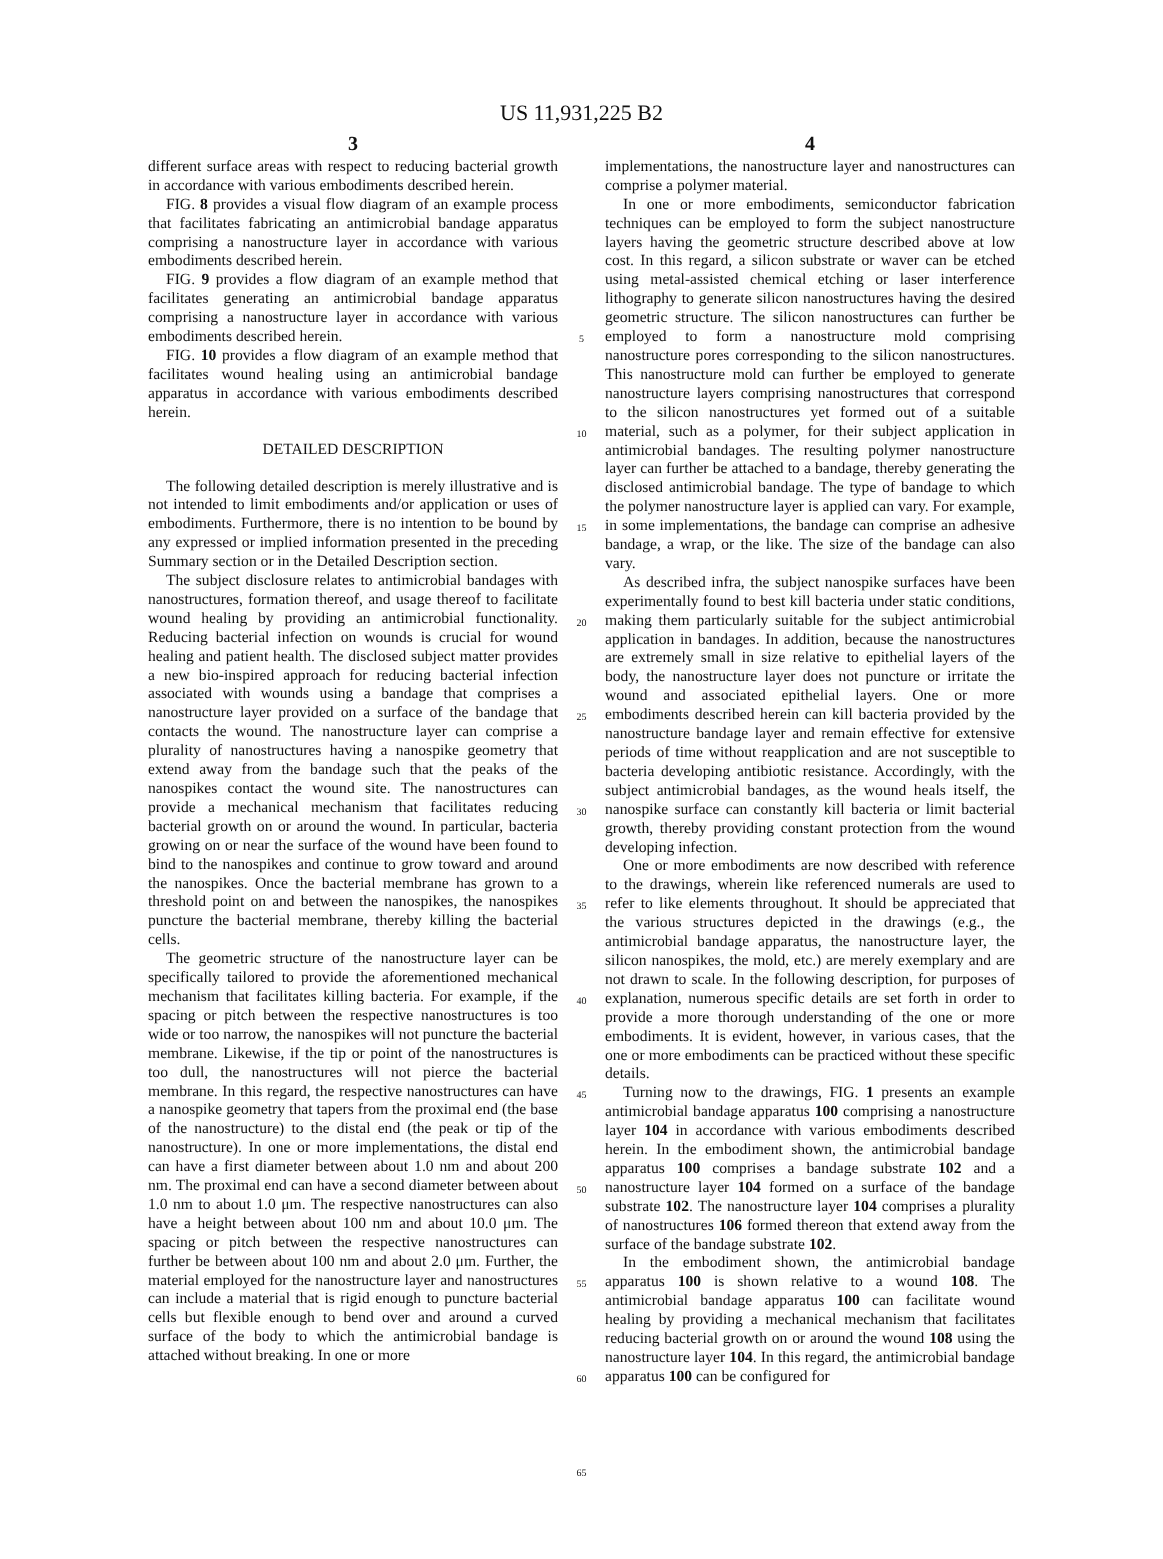US 11,931,225 B2
3
different surface areas with respect to reducing bacterial growth in accordance with various embodiments described herein.
FIG. 8 provides a visual flow diagram of an example process that facilitates fabricating an antimicrobial bandage apparatus comprising a nanostructure layer in accordance with various embodiments described herein.
FIG. 9 provides a flow diagram of an example method that facilitates generating an antimicrobial bandage apparatus comprising a nanostructure layer in accordance with various embodiments described herein.
FIG. 10 provides a flow diagram of an example method that facilitates wound healing using an antimicrobial bandage apparatus in accordance with various embodiments described herein.
DETAILED DESCRIPTION
The following detailed description is merely illustrative and is not intended to limit embodiments and/or application or uses of embodiments. Furthermore, there is no intention to be bound by any expressed or implied information presented in the preceding Summary section or in the Detailed Description section.
The subject disclosure relates to antimicrobial bandages with nanostructures, formation thereof, and usage thereof to facilitate wound healing by providing an antimicrobial functionality. Reducing bacterial infection on wounds is crucial for wound healing and patient health. The disclosed subject matter provides a new bio-inspired approach for reducing bacterial infection associated with wounds using a bandage that comprises a nanostructure layer provided on a surface of the bandage that contacts the wound. The nanostructure layer can comprise a plurality of nanostructures having a nanospike geometry that extend away from the bandage such that the peaks of the nanospikes contact the wound site. The nanostructures can provide a mechanical mechanism that facilitates reducing bacterial growth on or around the wound. In particular, bacteria growing on or near the surface of the wound have been found to bind to the nanospikes and continue to grow toward and around the nanospikes. Once the bacterial membrane has grown to a threshold point on and between the nanospikes, the nanospikes puncture the bacterial membrane, thereby killing the bacterial cells.
The geometric structure of the nanostructure layer can be specifically tailored to provide the aforementioned mechanical mechanism that facilitates killing bacteria. For example, if the spacing or pitch between the respective nanostructures is too wide or too narrow, the nanospikes will not puncture the bacterial membrane. Likewise, if the tip or point of the nanostructures is too dull, the nanostructures will not pierce the bacterial membrane. In this regard, the respective nanostructures can have a nanospike geometry that tapers from the proximal end (the base of the nanostructure) to the distal end (the peak or tip of the nanostructure). In one or more implementations, the distal end can have a first diameter between about 1.0 nm and about 200 nm. The proximal end can have a second diameter between about 1.0 nm to about 1.0 μm. The respective nanostructures can also have a height between about 100 nm and about 10.0 μm. The spacing or pitch between the respective nanostructures can further be between about 100 nm and about 2.0 μm. Further, the material employed for the nanostructure layer and nanostructures can include a material that is rigid enough to puncture bacterial cells but flexible enough to bend over and around a curved surface of the body to which the antimicrobial bandage is attached without breaking. In one or more
5
10
15
20
25
30
35
40
45
50
55
60
65
4
implementations, the nanostructure layer and nanostructures can comprise a polymer material.
In one or more embodiments, semiconductor fabrication techniques can be employed to form the subject nanostructure layers having the geometric structure described above at low cost. In this regard, a silicon substrate or waver can be etched using metal-assisted chemical etching or laser interference lithography to generate silicon nanostructures having the desired geometric structure. The silicon nanostructures can further be employed to form a nanostructure mold comprising nanostructure pores corresponding to the silicon nanostructures. This nanostructure mold can further be employed to generate nanostructure layers comprising nanostructures that correspond to the silicon nanostructures yet formed out of a suitable material, such as a polymer, for their subject application in antimicrobial bandages. The resulting polymer nanostructure layer can further be attached to a bandage, thereby generating the disclosed antimicrobial bandage. The type of bandage to which the polymer nanostructure layer is applied can vary. For example, in some implementations, the bandage can comprise an adhesive bandage, a wrap, or the like. The size of the bandage can also vary.
As described infra, the subject nanospike surfaces have been experimentally found to best kill bacteria under static conditions, making them particularly suitable for the subject antimicrobial application in bandages. In addition, because the nanostructures are extremely small in size relative to epithelial layers of the body, the nanostructure layer does not puncture or irritate the wound and associated epithelial layers. One or more embodiments described herein can kill bacteria provided by the nanostructure bandage layer and remain effective for extensive periods of time without reapplication and are not susceptible to bacteria developing antibiotic resistance. Accordingly, with the subject antimicrobial bandages, as the wound heals itself, the nanospike surface can constantly kill bacteria or limit bacterial growth, thereby providing constant protection from the wound developing infection.
One or more embodiments are now described with reference to the drawings, wherein like referenced numerals are used to refer to like elements throughout. It should be appreciated that the various structures depicted in the drawings (e.g., the antimicrobial bandage apparatus, the nanostructure layer, the silicon nanospikes, the mold, etc.) are merely exemplary and are not drawn to scale. In the following description, for purposes of explanation, numerous specific details are set forth in order to provide a more thorough understanding of the one or more embodiments. It is evident, however, in various cases, that the one or more embodiments can be practiced without these specific details.
Turning now to the drawings, FIG. 1 presents an example antimicrobial bandage apparatus 100 comprising a nanostructure layer 104 in accordance with various embodiments described herein. In the embodiment shown, the antimicrobial bandage apparatus 100 comprises a bandage substrate 102 and a nanostructure layer 104 formed on a surface of the bandage substrate 102. The nanostructure layer 104 comprises a plurality of nanostructures 106 formed thereon that extend away from the surface of the bandage substrate 102.
In the embodiment shown, the antimicrobial bandage apparatus 100 is shown relative to a wound 108. The antimicrobial bandage apparatus 100 can facilitate wound healing by providing a mechanical mechanism that facilitates reducing bacterial growth on or around the wound 108 using the nanostructure layer 104. In this regard, the antimicrobial bandage apparatus 100 can be configured for